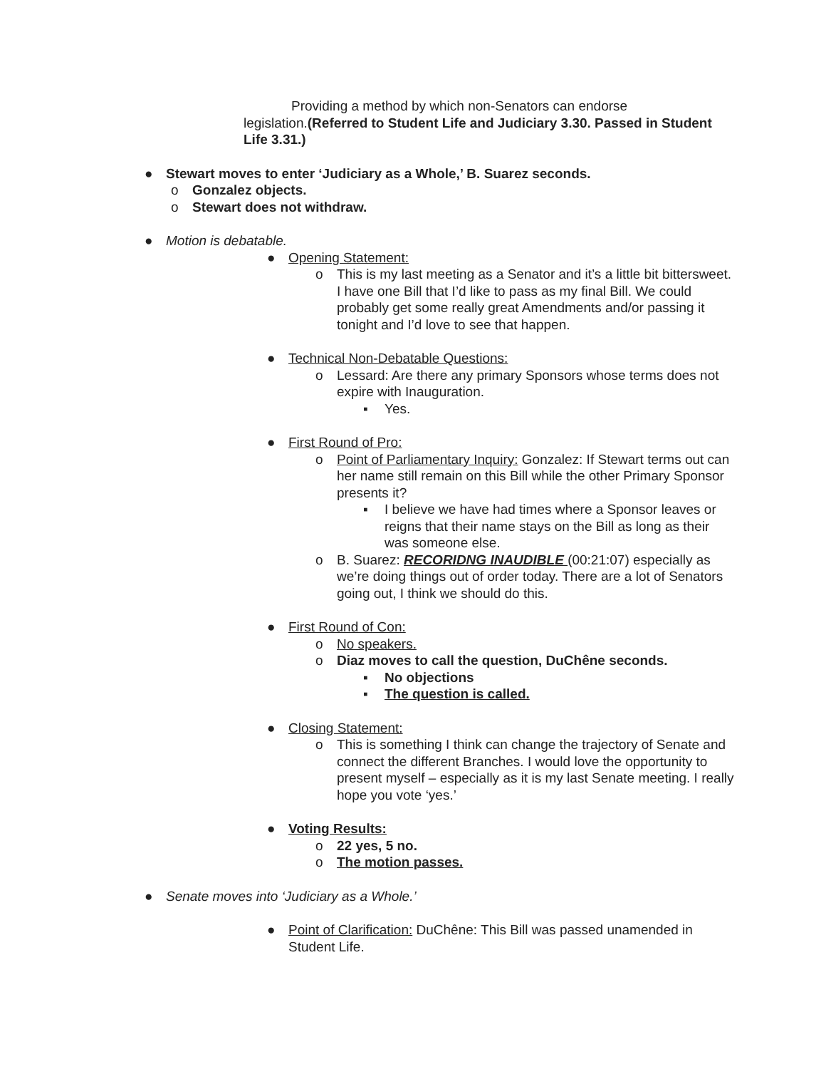Providing a method by which non-Senators can endorse
legislation.(Referred to Student Life and Judiciary 3.30. Passed in Student Life 3.31.)
● Stewart moves to enter ‘Judiciary as a Whole,’ B. Suarez seconds.
o Gonzalez objects.
o Stewart does not withdraw.
● Motion is debatable.
● Opening Statement:
o This is my last meeting as a Senator and it’s a little bit bittersweet. I have one Bill that I’d like to pass as my final Bill. We could probably get some really great Amendments and/or passing it tonight and I’d love to see that happen.
● Technical Non-Debatable Questions:
o Lessard: Are there any primary Sponsors whose terms does not expire with Inauguration.
▪ Yes.
● First Round of Pro:
o Point of Parliamentary Inquiry: Gonzalez: If Stewart terms out can her name still remain on this Bill while the other Primary Sponsor presents it?
▪ I believe we have had times where a Sponsor leaves or reigns that their name stays on the Bill as long as their was someone else.
o B. Suarez: RECORIDNG INAUDIBLE (00:21:07) especially as we’re doing things out of order today. There are a lot of Senators going out, I think we should do this.
● First Round of Con:
o No speakers.
o Diaz moves to call the question, DuChêne seconds.
▪ No objections
▪ The question is called.
● Closing Statement:
o This is something I think can change the trajectory of Senate and connect the different Branches. I would love the opportunity to present myself – especially as it is my last Senate meeting. I really hope you vote ‘yes.’
● Voting Results:
o 22 yes, 5 no.
o The motion passes.
● Senate moves into ‘Judiciary as a Whole.’
● Point of Clarification: DuChêne: This Bill was passed unamended in Student Life.